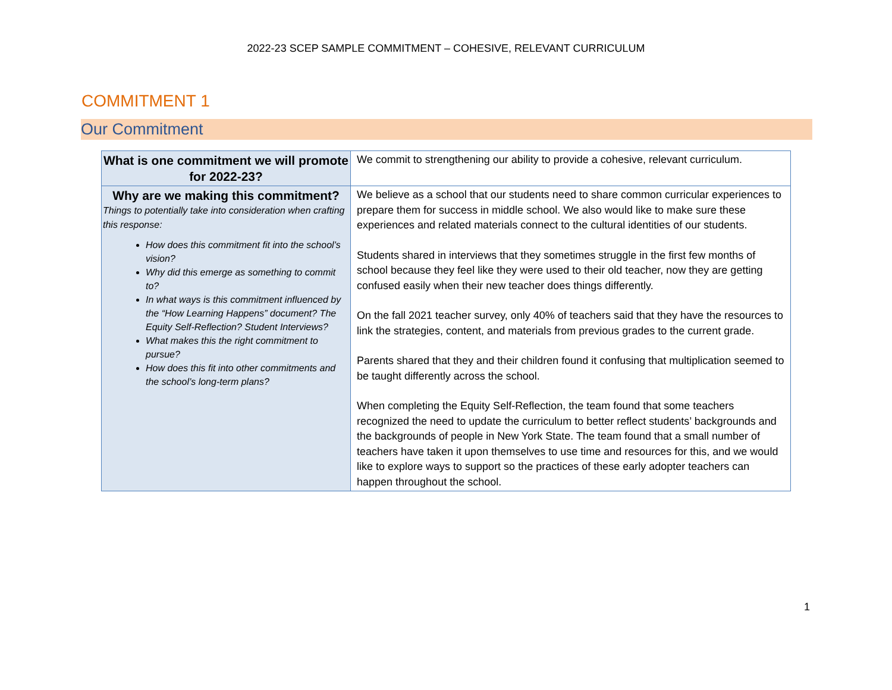2022-23 SCEP SAMPLE COMMITMENT – COHESIVE, RELEVANT CURRICULUM
COMMITMENT 1
Our Commitment
| What is one commitment we will promote for 2022-23? | We commit to strengthening our ability to provide a cohesive, relevant curriculum. |
| Why are we making this commitment? Things to potentially take into consideration when crafting this response: How does this commitment fit into the school’s vision? Why did this emerge as something to commit to? In what ways is this commitment influenced by the “How Learning Happens” document? The Equity Self-Reflection? Student Interviews? What makes this the right commitment to pursue? How does this fit into other commitments and the school’s long-term plans? | We believe as a school that our students need to share common curricular experiences to prepare them for success in middle school. We also would like to make sure these experiences and related materials connect to the cultural identities of our students. Students shared in interviews that they sometimes struggle in the first few months of school because they feel like they were used to their old teacher, now they are getting confused easily when their new teacher does things differently. On the fall 2021 teacher survey, only 40% of teachers said that they have the resources to link the strategies, content, and materials from previous grades to the current grade. Parents shared that they and their children found it confusing that multiplication seemed to be taught differently across the school. When completing the Equity Self-Reflection, the team found that some teachers recognized the need to update the curriculum to better reflect students’ backgrounds and the backgrounds of people in New York State. The team found that a small number of teachers have taken it upon themselves to use time and resources for this, and we would like to explore ways to support so the practices of these early adopter teachers can happen throughout the school. |
1